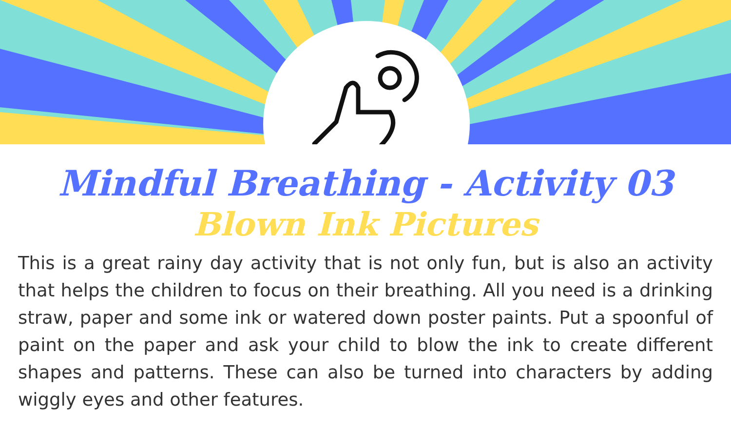Mindful Breathing - Activity 03
Blown Ink Pictures
This is a great rainy day activity that is not only fun, but is also an activity that helps the children to focus on their breathing. All you need is a drinking straw, paper and some ink or watered down poster paints. Put a spoonful of paint on the paper and ask your child to blow the ink to create different shapes and patterns. These can also be turned into characters by adding wiggly eyes and other features.